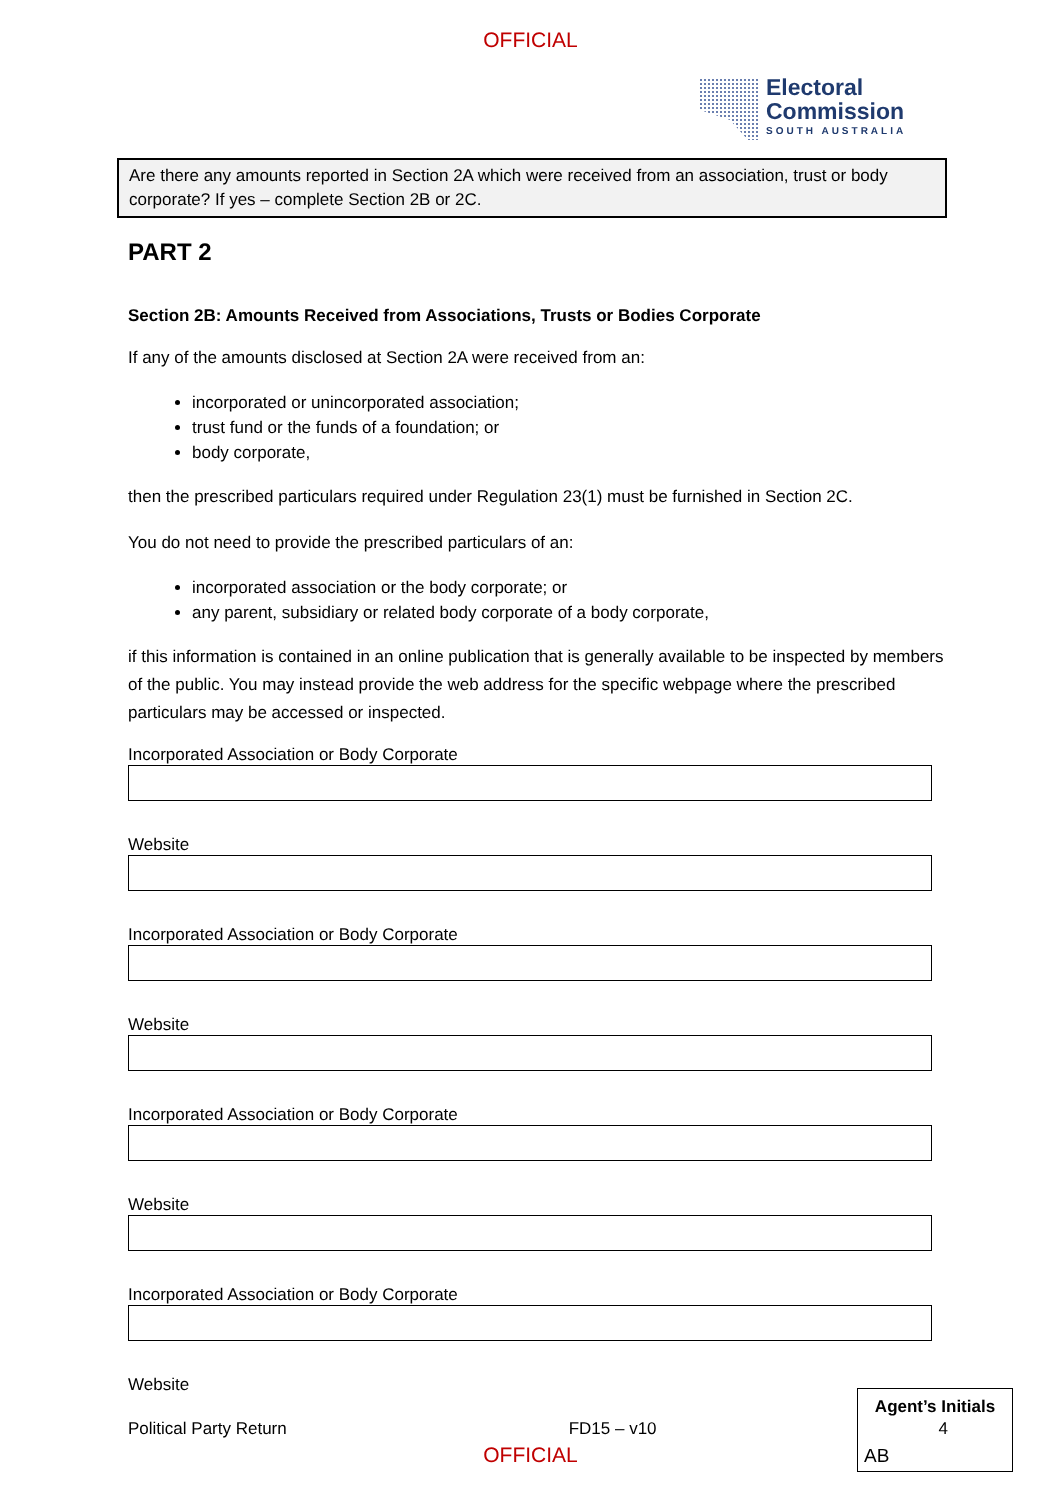OFFICIAL
Electoral
Commission
SOUTH AUSTRALIA
Are there any amounts reported in Section 2A which were received from an association, trust or body corporate? If yes – complete Section 2B or 2C.
PART 2
Section 2B: Amounts Received from Associations, Trusts or Bodies Corporate
If any of the amounts disclosed at Section 2A were received from an:
incorporated or unincorporated association;
trust fund or the funds of a foundation; or
body corporate,
then the prescribed particulars required under Regulation 23(1) must be furnished in Section 2C.
You do not need to provide the prescribed particulars of an:
incorporated association or the body corporate; or
any parent, subsidiary or related body corporate of a body corporate,
if this information is contained in an online publication that is generally available to be inspected by members of the public. You may instead provide the web address for the specific webpage where the prescribed particulars may be accessed or inspected.
Incorporated Association or Body Corporate
Website
Incorporated Association or Body Corporate
Website
Incorporated Association or Body Corporate
Website
Incorporated Association or Body Corporate
Website
Political Party Return FD15 – v10 4
Agent’s Initials
AB
OFFICIAL